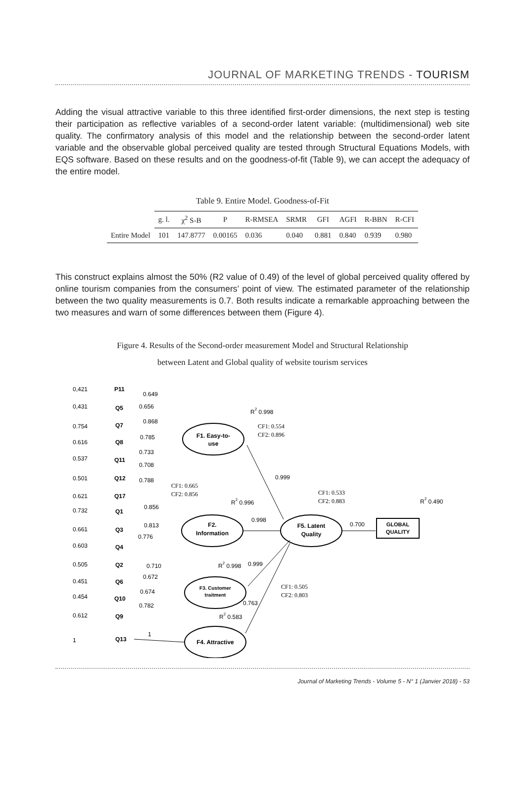JOURNAL OF MARKETING TRENDS - TOURISM
Adding the visual attractive variable to this three identified first-order dimensions, the next step is testing their participation as reflective variables of a second-order latent variable: (multidimensional) web site quality. The confirmatory analysis of this model and the relationship between the second-order latent variable and the observable global perceived quality are tested through Structural Equations Models, with EQS software. Based on these results and on the goodness-of-fit (Table 9), we can accept the adequacy of the entire model.
Table 9. Entire Model. Goodness-of-Fit
| | g. l. | χ<sup>2</sup> S-B | P | R-RMSEA | SRMR | GFI | AGFI | R-BBN | R-CFI |
| --- | --- | --- | --- | --- | --- | --- | --- | --- | --- |
| Entire Model | 101 | 147.8777 | 0.00165 | 0.036 | 0.040 | 0.881 | 0.840 | 0.939 | 0.980 |
This construct explains almost the 50% (R2 value of 0.49) of the level of global perceived quality offered by online tourism companies from the consumers’ point of view. The estimated parameter of the relationship between the two quality measurements is 0.7. Both results indicate a remarkable approaching between the two measures and warn of some differences between them (Figure 4).
Figure 4. Results of the Second-order measurement Model and Structural Relationship
between Latent and Global quality of website tourism services
F1. Easy-to-
use
F2.
Information
F5. Latent
Quality
F3. Customer
traitment
F4. Attractive
GLOBAL
QUALITY
0,421
P11
0.649
0,431
Q5
0.656
0.754
Q7
0.868
0.616
Q8
0.785
0.537
Q11
0.733
0.708
0.501
Q12
0.788
0.621
Q17
0.732
Q1
0.856
0.661
Q3
0.813
0.776
0.603
Q4
0.505
Q2
0.710
0.451
Q6
0.672
0.454
Q10
0.674
0.782
0.612
Q9
1
Q13
1
R2 0.998
CF1: 0.554
CF2: 0.896
0.999
CF1: 0.665
CF2: 0.856
R2 0.996
CF1: 0.533
CF2: 0.883
R2 0.490
0.998
0.700
R2 0.998
0.999
CF1: 0.505
CF2: 0.803
0.763
R2 0.583
Journal of Marketing Trends - Volume 5 - N° 1 (Janvier 2018) - 53